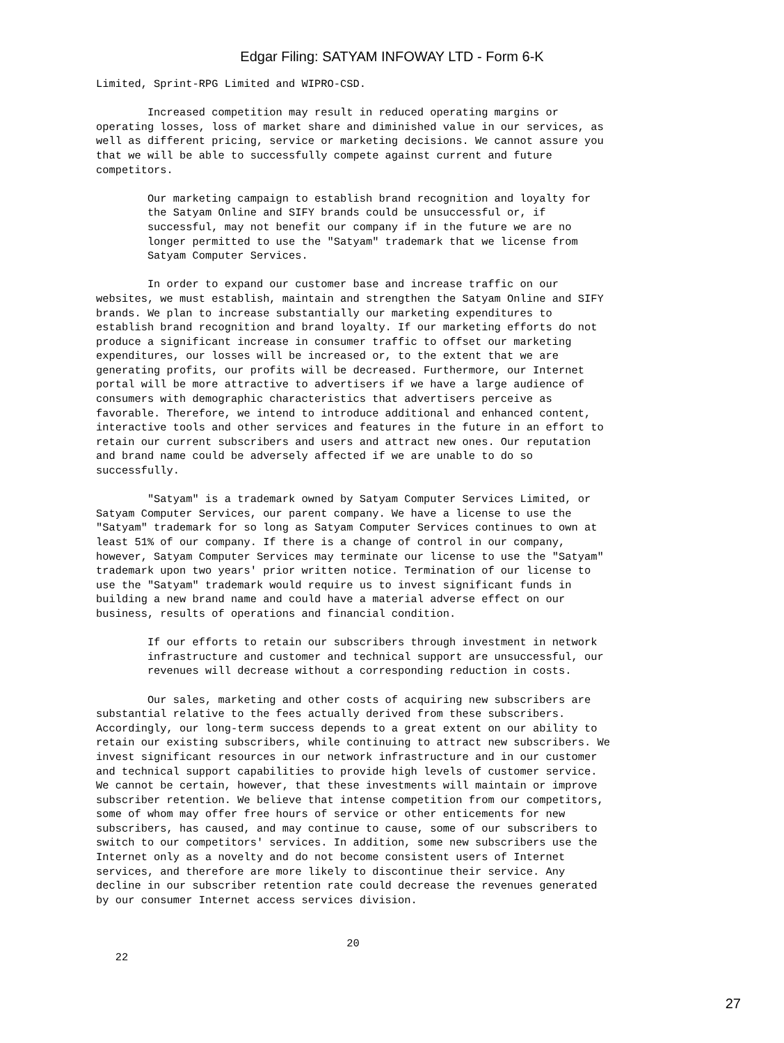Edgar Filing: SATYAM INFOWAY LTD - Form 6-K
Limited, Sprint-RPG Limited and WIPRO-CSD.

        Increased competition may result in reduced operating margins or
operating losses, loss of market share and diminished value in our services, as
well as different pricing, service or marketing decisions. We cannot assure you
that we will be able to successfully compete against current and future
competitors.

        Our marketing campaign to establish brand recognition and loyalty for
        the Satyam Online and SIFY brands could be unsuccessful or, if
        successful, may not benefit our company if in the future we are no
        longer permitted to use the "Satyam" trademark that we license from
        Satyam Computer Services.

        In order to expand our customer base and increase traffic on our
websites, we must establish, maintain and strengthen the Satyam Online and SIFY
brands. We plan to increase substantially our marketing expenditures to
establish brand recognition and brand loyalty. If our marketing efforts do not
produce a significant increase in consumer traffic to offset our marketing
expenditures, our losses will be increased or, to the extent that we are
generating profits, our profits will be decreased. Furthermore, our Internet
portal will be more attractive to advertisers if we have a large audience of
consumers with demographic characteristics that advertisers perceive as
favorable. Therefore, we intend to introduce additional and enhanced content,
interactive tools and other services and features in the future in an effort to
retain our current subscribers and users and attract new ones. Our reputation
and brand name could be adversely affected if we are unable to do so
successfully.

        "Satyam" is a trademark owned by Satyam Computer Services Limited, or
Satyam Computer Services, our parent company. We have a license to use the
"Satyam" trademark for so long as Satyam Computer Services continues to own at
least 51% of our company. If there is a change of control in our company,
however, Satyam Computer Services may terminate our license to use the "Satyam"
trademark upon two years' prior written notice. Termination of our license to
use the "Satyam" trademark would require us to invest significant funds in
building a new brand name and could have a material adverse effect on our
business, results of operations and financial condition.

        If our efforts to retain our subscribers through investment in network
        infrastructure and customer and technical support are unsuccessful, our
        revenues will decrease without a corresponding reduction in costs.

        Our sales, marketing and other costs of acquiring new subscribers are
substantial relative to the fees actually derived from these subscribers.
Accordingly, our long-term success depends to a great extent on our ability to
retain our existing subscribers, while continuing to attract new subscribers. We
invest significant resources in our network infrastructure and in our customer
and technical support capabilities to provide high levels of customer service.
We cannot be certain, however, that these investments will maintain or improve
subscriber retention. We believe that intense competition from our competitors,
some of whom may offer free hours of service or other enticements for new
subscribers, has caused, and may continue to cause, some of our subscribers to
switch to our competitors' services. In addition, some new subscribers use the
Internet only as a novelty and do not become consistent users of Internet
services, and therefore are more likely to discontinue their service. Any
decline in our subscriber retention rate could decrease the revenues generated
by our consumer Internet access services division.


                                       20
   22
27